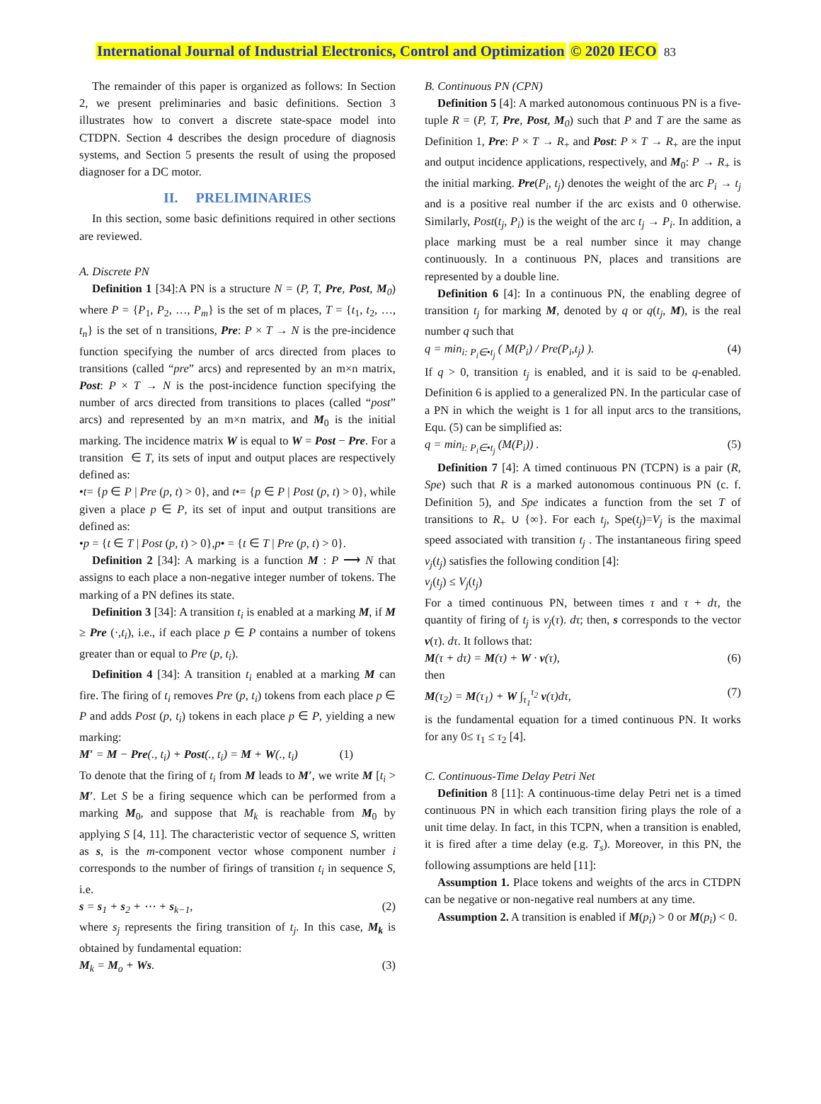International Journal of Industrial Electronics, Control and Optimization © 2020 IECO 83
The remainder of this paper is organized as follows: In Section 2, we present preliminaries and basic definitions. Section 3 illustrates how to convert a discrete state-space model into CTDPN. Section 4 describes the design procedure of diagnosis systems, and Section 5 presents the result of using the proposed diagnoser for a DC motor.
II. PRELIMINARIES
In this section, some basic definitions required in other sections are reviewed.
A. Discrete PN
Definition 1 [34]:A PN is a structure N = (P, T, Pre, Post, M<sub>0</sub>) where P = {P<sub>1</sub>, P<sub>2</sub>, …, P<sub>m</sub>} is the set of m places, T = {t<sub>1</sub>, t<sub>2</sub>, …, t<sub>n</sub>} is the set of n transitions, Pre: P × T → N is the pre-incidence function specifying the number of arcs directed from places to transitions (called “pre” arcs) and represented by an m×n matrix, Post: P × T → N is the post-incidence function specifying the number of arcs directed from transitions to places (called “post” arcs) and represented by an m×n matrix, and M<sub>0</sub> is the initial marking. The incidence matrix W is equal to W = Post − Pre. For a transition ∈ T, its sets of input and output places are respectively defined as:
•t= {p ∈ P | Pre (p, t) > 0}, and t•= {p ∈ P | Post (p, t) > 0}, while given a place p ∈ P, its set of input and output transitions are defined as:
•p = {t ∈ T | Post (p, t) > 0},p• = {t ∈ T | Pre (p, t) > 0}.
Definition 2 [34]: A marking is a function M : P ⟶ N that assigns to each place a non-negative integer number of tokens. The marking of a PN defines its state.
Definition 3 [34]: A transition t<sub>i</sub> is enabled at a marking M, if M ≥ Pre (·,t<sub>i</sub>), i.e., if each place p ∈ P contains a number of tokens greater than or equal to Pre (p, t<sub>i</sub>).
Definition 4 [34]: A transition t<sub>i</sub> enabled at a marking M can fire. The firing of t<sub>i</sub> removes Pre (p, t<sub>i</sub>) tokens from each place p ∈ P and adds Post (p, t<sub>i</sub>) tokens in each place p ∈ P, yielding a new marking:
M′ = M − Pre(., t<sub>i</sub>) + Post(., t<sub>i</sub>) = M + W(., t<sub>i</sub>) (1)
To denote that the firing of t<sub>i</sub> from M leads to M′, we write M [t<sub>i</sub> > M′. Let S be a firing sequence which can be performed from a marking M<sub>0</sub>, and suppose that M<sub>k</sub> is reachable from M<sub>0</sub> by applying S [4, 11]. The characteristic vector of sequence S, written as s, is the m-component vector whose component number i corresponds to the number of firings of transition t<sub>i</sub> in sequence S, i.e.
s = s<sub>1</sub> + s<sub>2</sub> + ⋯ + s<sub>k−1</sub>, (2)
where s<sub>j</sub> represents the firing transition of t<sub>j</sub>. In this case, M<sub>k</sub> is obtained by fundamental equation:
M<sub>k</sub> = M<sub>o</sub> + Ws. (3)
B. Continuous PN (CPN)
Definition 5 [4]: A marked autonomous continuous PN is a five-tuple R = (P, T, Pre, Post, M<sub>0</sub>) such that P and T are the same as Definition 1, Pre: P × T → R<sub>+</sub> and Post: P × T → R<sub>+</sub> are the input and output incidence applications, respectively, and M<sub>0</sub>: P → R<sub>+</sub> is the initial marking. Pre(P<sub>i</sub>, t<sub>j</sub>) denotes the weight of the arc P<sub>i</sub> → t<sub>j</sub> and is a positive real number if the arc exists and 0 otherwise. Similarly, Post(t<sub>j</sub>, P<sub>i</sub>) is the weight of the arc t<sub>j</sub> → P<sub>i</sub>. In addition, a place marking must be a real number since it may change continuously. In a continuous PN, places and transitions are represented by a double line.
Definition 6 [4]: In a continuous PN, the enabling degree of transition t<sub>j</sub> for marking M, denoted by q or q(t<sub>j</sub>, M), is the real number q such that
q = min<sub>i: P<sub>i</sub>∈•t<sub>j</sub></sub> ( M(P<sub>i</sub>) / Pre(P<sub>i</sub>,t<sub>j</sub>) ). (4)
If q > 0, transition t<sub>j</sub> is enabled, and it is said to be q-enabled. Definition 6 is applied to a generalized PN. In the particular case of a PN in which the weight is 1 for all input arcs to the transitions, Equ. (5) can be simplified as:
q = min<sub>i: P<sub>i</sub>∈•t<sub>j</sub></sub> (M(P<sub>i</sub>)) . (5)
Definition 7 [4]: A timed continuous PN (TCPN) is a pair (R, Spe) such that R is a marked autonomous continuous PN (c. f. Definition 5), and Spe indicates a function from the set T of transitions to R<sub>+</sub> ∪ {∞}. For each t<sub>j</sub>, Spe(t<sub>j</sub>)=V<sub>j</sub> is the maximal speed associated with transition t<sub>j</sub> . The instantaneous firing speed v<sub>j</sub>(t<sub>j</sub>) satisfies the following condition [4]:
v<sub>j</sub>(t<sub>j</sub>) ≤ V<sub>j</sub>(t<sub>j</sub>)
For a timed continuous PN, between times τ and τ + dτ, the quantity of firing of t<sub>j</sub> is v<sub>j</sub>(τ). dτ; then, s corresponds to the vector v(τ). dτ. It follows that:
M(τ + dτ) = M(τ) + W · v(τ), (6)
then
M(τ<sub>2</sub>) = M(τ<sub>1</sub>) + W ∫<sub>τ<sub>1</sub></sub><sup>τ<sub>2</sub></sup> v(τ)dτ, (7)
is the fundamental equation for a timed continuous PN. It works for any 0≤ τ<sub>1</sub> ≤ τ<sub>2</sub> [4].
C. Continuous-Time Delay Petri Net
Definition 8 [11]: A continuous-time delay Petri net is a timed continuous PN in which each transition firing plays the role of a unit time delay. In fact, in this TCPN, when a transition is enabled, it is fired after a time delay (e.g. T<sub>s</sub>). Moreover, in this PN, the following assumptions are held [11]:
Assumption 1. Place tokens and weights of the arcs in CTDPN can be negative or non-negative real numbers at any time.
Assumption 2. A transition is enabled if M(p<sub>i</sub>) > 0 or M(p<sub>i</sub>) < 0.